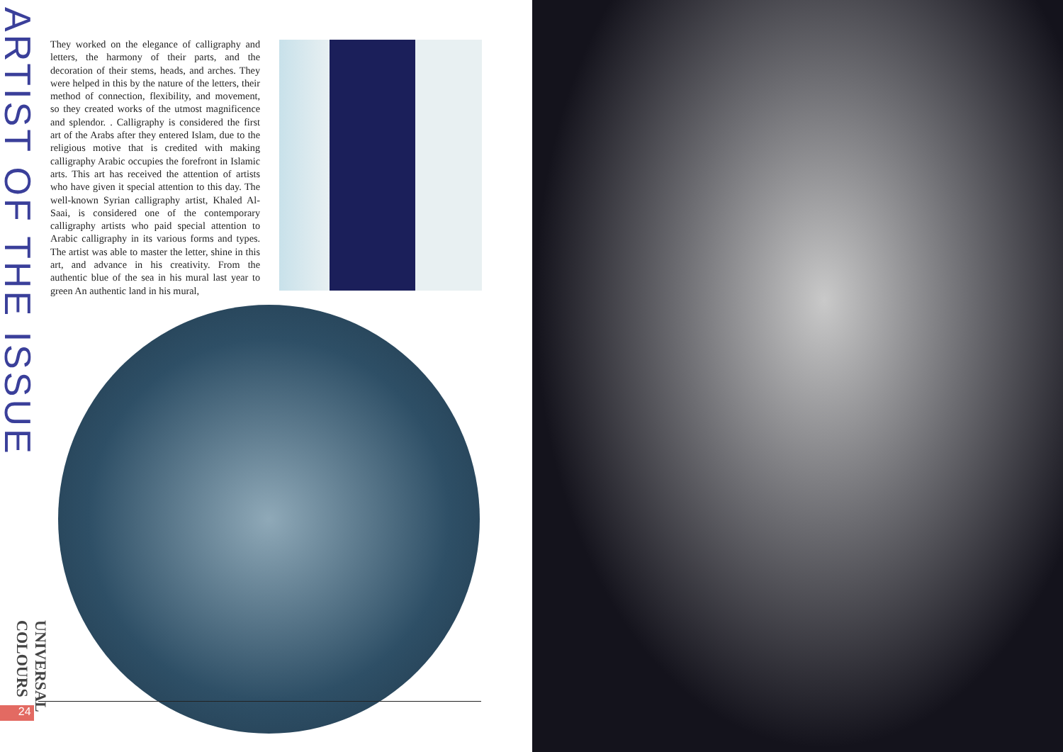ARTIST OF THE ISSUE
They worked on the elegance of calligraphy and letters, the harmony of their parts, and the decoration of their stems, heads, and arches. They were helped in this by the nature of the letters, their method of connection, flexibility, and movement, so they created works of the utmost magnificence and splendor. . Calligraphy is considered the first art of the Arabs after they entered Islam, due to the religious motive that is credited with making calligraphy Arabic occupies the forefront in Islamic arts. This art has received the attention of artists who have given it special attention to this day. The well-known Syrian calligraphy artist, Khaled Al-Saai, is considered one of the contemporary calligraphy artists who paid special attention to Arabic calligraphy in its various forms and types. The artist was able to master the letter, shine in this art, and advance in his creativity. From the authentic blue of the sea in his mural last year to green An authentic land in his mural,
UNIVERSAL COLOURS
24